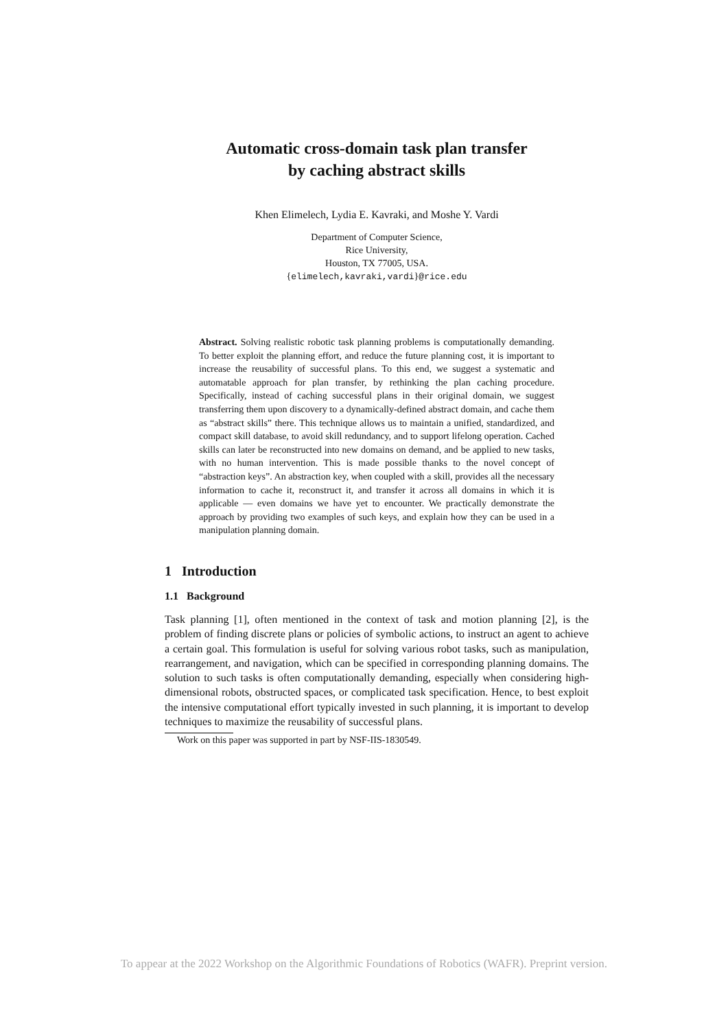Automatic cross-domain task plan transfer
by caching abstract skills
Khen Elimelech, Lydia E. Kavraki, and Moshe Y. Vardi
Department of Computer Science,
Rice University,
Houston, TX 77005, USA.
{elimelech,kavraki,vardi}@rice.edu
Abstract. Solving realistic robotic task planning problems is computationally demanding. To better exploit the planning effort, and reduce the future planning cost, it is important to increase the reusability of successful plans. To this end, we suggest a systematic and automatable approach for plan transfer, by rethinking the plan caching procedure. Specifically, instead of caching successful plans in their original domain, we suggest transferring them upon discovery to a dynamically-defined abstract domain, and cache them as “abstract skills” there. This technique allows us to maintain a unified, standardized, and compact skill database, to avoid skill redundancy, and to support lifelong operation. Cached skills can later be reconstructed into new domains on demand, and be applied to new tasks, with no human intervention. This is made possible thanks to the novel concept of “abstraction keys”. An abstraction key, when coupled with a skill, provides all the necessary information to cache it, reconstruct it, and transfer it across all domains in which it is applicable — even domains we have yet to encounter. We practically demonstrate the approach by providing two examples of such keys, and explain how they can be used in a manipulation planning domain.
1 Introduction
1.1 Background
Task planning [1], often mentioned in the context of task and motion planning [2], is the problem of finding discrete plans or policies of symbolic actions, to instruct an agent to achieve a certain goal. This formulation is useful for solving various robot tasks, such as manipulation, rearrangement, and navigation, which can be specified in corresponding planning domains. The solution to such tasks is often computationally demanding, especially when considering high-dimensional robots, obstructed spaces, or complicated task specification. Hence, to best exploit the intensive computational effort typically invested in such planning, it is important to develop techniques to maximize the reusability of successful plans.
Work on this paper was supported in part by NSF-IIS-1830549.
To appear at the 2022 Workshop on the Algorithmic Foundations of Robotics (WAFR). Preprint version.